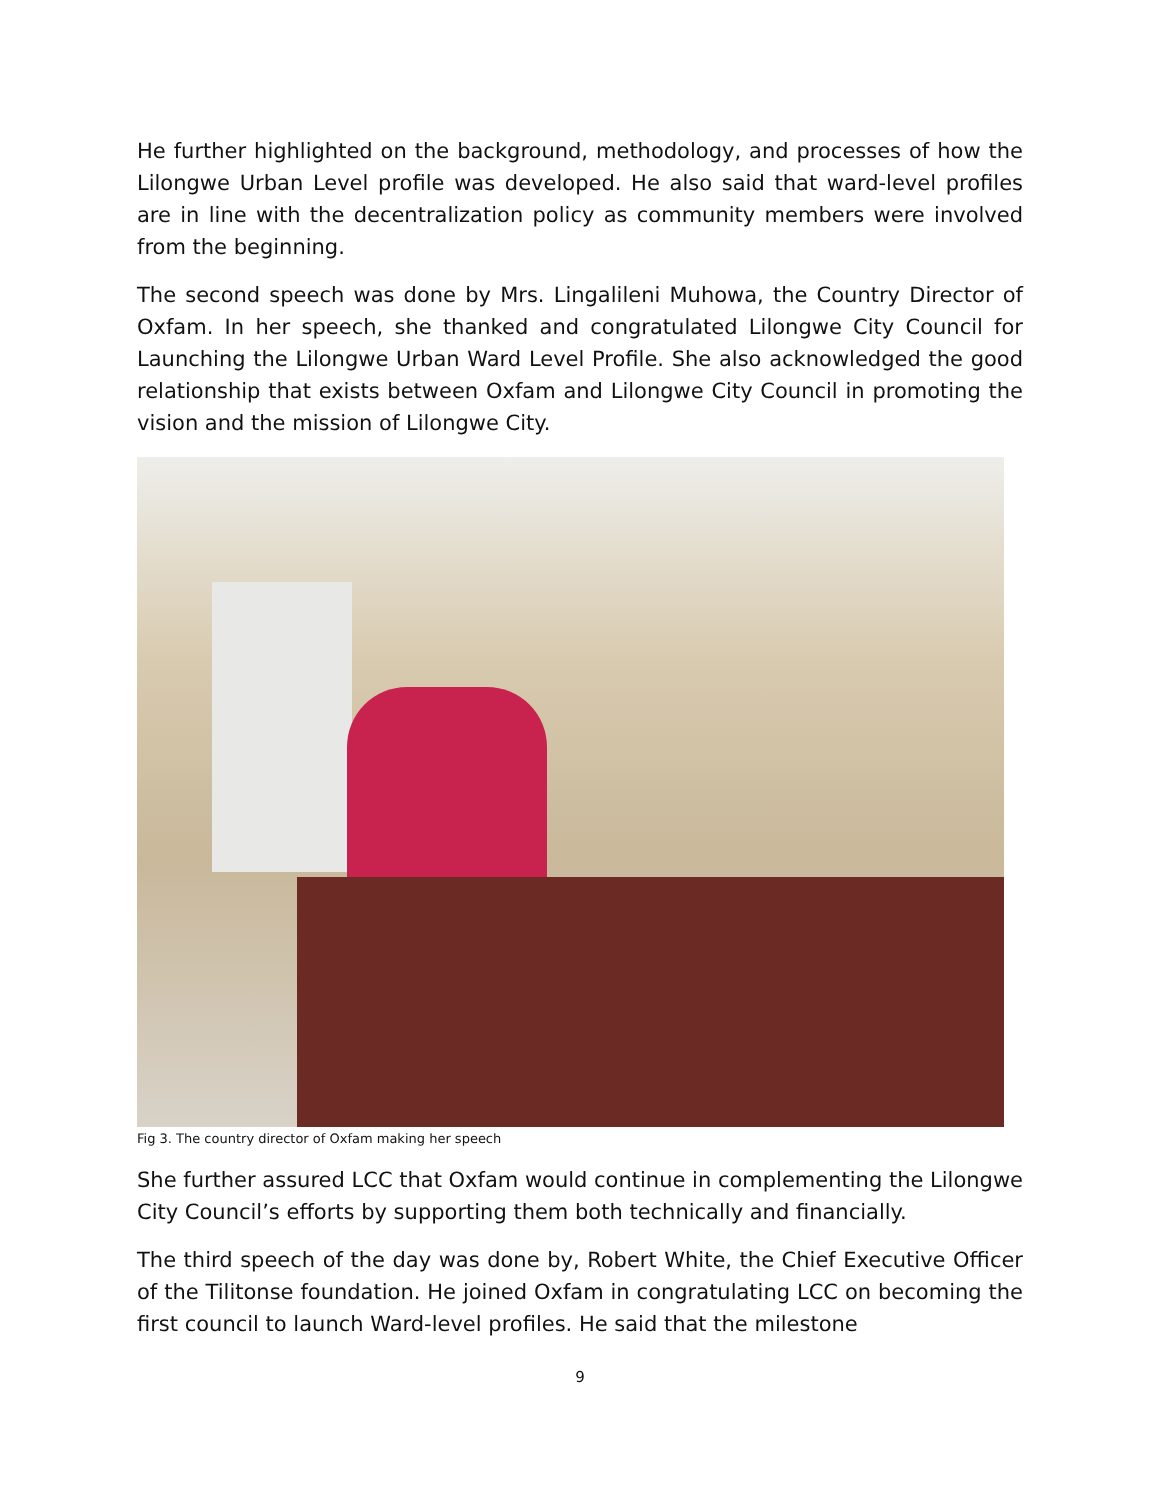He further highlighted on the background, methodology, and processes of how the Lilongwe Urban Level profile was developed. He also said that ward-level profiles are in line with the decentralization policy as community members were involved from the beginning.
The second speech was done by Mrs. Lingalileni Muhowa, the Country Director of Oxfam. In her speech, she thanked and congratulated Lilongwe City Council for Launching the Lilongwe Urban Ward Level Profile. She also acknowledged the good relationship that exists between Oxfam and Lilongwe City Council in promoting the vision and the mission of Lilongwe City.
Fig 3. The country director of Oxfam making her speech
She further assured LCC that Oxfam would continue in complementing the Lilongwe City Council’s efforts by supporting them both technically and financially.
The third speech of the day was done by, Robert White, the Chief Executive Officer of the Tilitonse foundation. He joined Oxfam in congratulating LCC on becoming the first council to launch Ward-level profiles. He said that the milestone
9